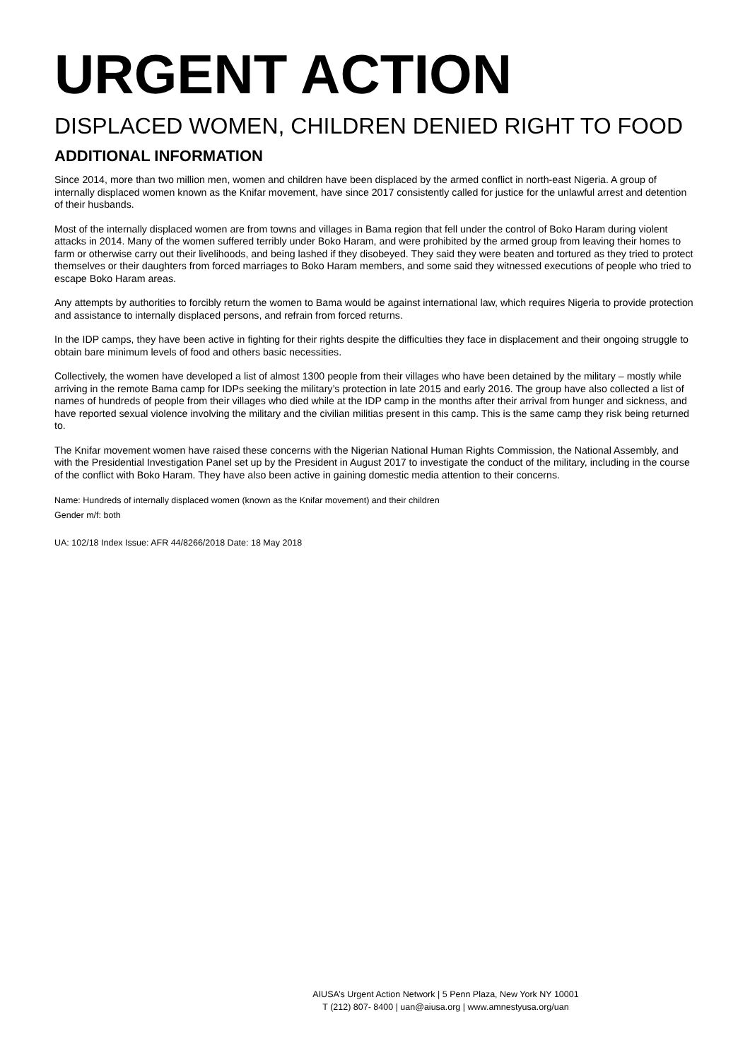URGENT ACTION
DISPLACED WOMEN, CHILDREN DENIED RIGHT TO FOOD
ADDITIONAL INFORMATION
Since 2014, more than two million men, women and children have been displaced by the armed conflict in north-east Nigeria. A group of internally displaced women known as the Knifar movement, have since 2017 consistently called for justice for the unlawful arrest and detention of their husbands.
Most of the internally displaced women are from towns and villages in Bama region that fell under the control of Boko Haram during violent attacks in 2014. Many of the women suffered terribly under Boko Haram, and were prohibited by the armed group from leaving their homes to farm or otherwise carry out their livelihoods, and being lashed if they disobeyed. They said they were beaten and tortured as they tried to protect themselves or their daughters from forced marriages to Boko Haram members, and some said they witnessed executions of people who tried to escape Boko Haram areas.
Any attempts by authorities to forcibly return the women to Bama would be against international law, which requires Nigeria to provide protection and assistance to internally displaced persons, and refrain from forced returns.
In the IDP camps, they have been active in fighting for their rights despite the difficulties they face in displacement and their ongoing struggle to obtain bare minimum levels of food and others basic necessities.
Collectively, the women have developed a list of almost 1300 people from their villages who have been detained by the military – mostly while arriving in the remote Bama camp for IDPs seeking the military’s protection in late 2015 and early 2016. The group have also collected a list of names of hundreds of people from their villages who died while at the IDP camp in the months after their arrival from hunger and sickness, and have reported sexual violence involving the military and the civilian militias present in this camp. This is the same camp they risk being returned to.
The Knifar movement women have raised these concerns with the Nigerian National Human Rights Commission, the National Assembly, and with the Presidential Investigation Panel set up by the President in August 2017 to investigate the conduct of the military, including in the course of the conflict with Boko Haram. They have also been active in gaining domestic media attention to their concerns.
Name: Hundreds of internally displaced women (known as the Knifar movement) and their children
Gender m/f: both
UA: 102/18 Index Issue: AFR 44/8266/2018 Date: 18 May 2018
AIUSA’s Urgent Action Network | 5 Penn Plaza, New York NY 10001
T (212) 807- 8400 | uan@aiusa.org | www.amnestyusa.org/uan